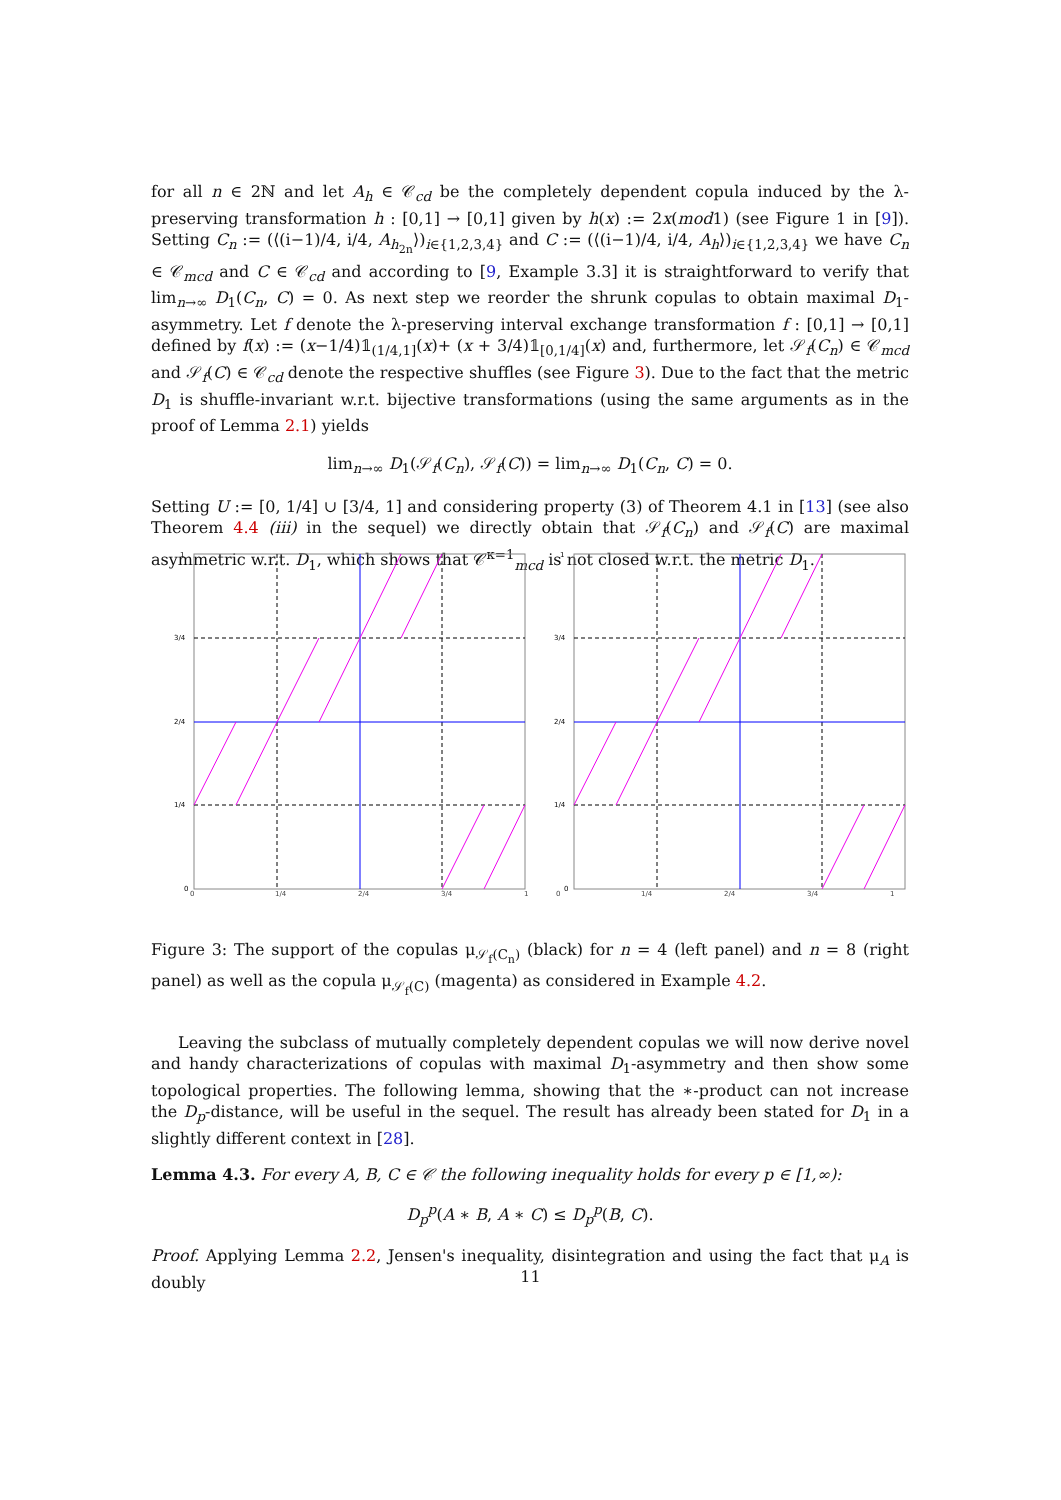for all n ∈ 2ℕ and let A<sub>h</sub> ∈ 𝒞<sub>cd</sub> be the completely dependent copula induced by the λ-preserving transformation h : [0,1] → [0,1] given by h(x) := 2x(mod1) (see Figure 1 in [9]). Setting C<sub>n</sub> := (⟨(i−1)/4, i/4, A<sub>h<sub>2n</sub></sub>⟩)<sub>i∈{1,2,3,4}</sub> and C := (⟨(i−1)/4, i/4, A<sub>h</sub>⟩)<sub>i∈{1,2,3,4}</sub> we have C<sub>n</sub> ∈ 𝒞<sub>mcd</sub> and C ∈ 𝒞<sub>cd</sub> and according to [9, Example 3.3] it is straightforward to verify that lim<sub>n→∞</sub> D<sub>1</sub>(C<sub>n</sub>, C) = 0. As next step we reorder the shrunk copulas to obtain maximal D<sub>1</sub>-asymmetry. Let f denote the λ-preserving interval exchange transformation f : [0,1] → [0,1] defined by f(x) := (x−1/4)𝟙<sub>(1/4,1]</sub>(x)+ (x + 3/4)𝟙<sub>[0,1/4]</sub>(x) and, furthermore, let 𝒮<sub>f</sub>(C<sub>n</sub>) ∈ 𝒞<sub>mcd</sub> and 𝒮<sub>f</sub>(C) ∈ 𝒞<sub>cd</sub> denote the respective shuffles (see Figure 3). Due to the fact that the metric D<sub>1</sub> is shuffle-invariant w.r.t. bijective transformations (using the same arguments as in the proof of Lemma 2.1) yields
lim<sub>n→∞</sub> D<sub>1</sub>(𝒮<sub>f</sub>(C<sub>n</sub>), 𝒮<sub>f</sub>(C)) = lim<sub>n→∞</sub> D<sub>1</sub>(C<sub>n</sub>, C) = 0.
Setting U := [0, 1/4] ∪ [3/4, 1] and considering property (3) of Theorem 4.1 in [13] (see also Theorem 4.4 (iii) in the sequel) we directly obtain that 𝒮<sub>f</sub>(C<sub>n</sub>) and 𝒮<sub>f</sub>(C) are maximal asymmetric w.r.t. D<sub>1</sub>, which shows that 𝒞<sup>κ=1</sup><sub>mcd</sub> is not closed w.r.t. the metric D<sub>1</sub>.
1
3/4
2/4
1/4
0
1
3/4
2/4
1/4
0
0 1/4 2/4 3/4 1 0 1/4 2/4 3/4 1
Figure 3: The support of the copulas μ<sub>𝒮<sub>f</sub>(C<sub>n</sub>)</sub> (black) for n = 4 (left panel) and n = 8 (right panel) as well as the copula μ<sub>𝒮<sub>f</sub>(C)</sub> (magenta) as considered in Example 4.2.
Leaving the subclass of mutually completely dependent copulas we will now derive novel and handy characterizations of copulas with maximal D<sub>1</sub>-asymmetry and then show some topological properties. The following lemma, showing that the ∗-product can not increase the D<sub>p</sub>-distance, will be useful in the sequel. The result has already been stated for D<sub>1</sub> in a slightly different context in [28].
Lemma 4.3. For every A, B, C ∈ 𝒞 the following inequality holds for every p ∈ [1,∞):
D<sub>p</sub><sup>p</sup>(A ∗ B, A ∗ C) ≤ D<sub>p</sub><sup>p</sup>(B, C).
Proof. Applying Lemma 2.2, Jensen's inequality, disintegration and using the fact that μ<sub>A</sub> is doubly
11